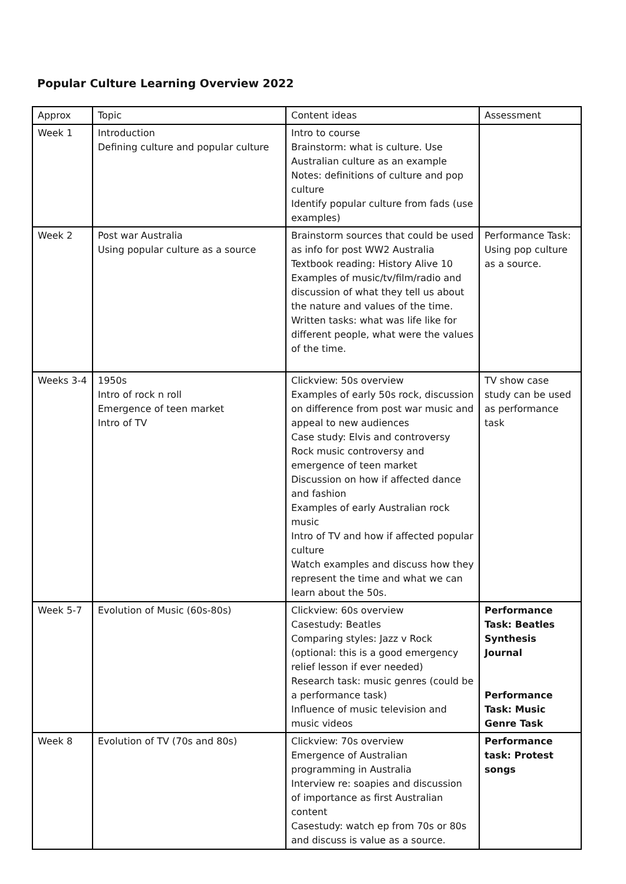Popular Culture Learning Overview 2022
| Approx | Topic | Content ideas | Assessment |
| Week 1 | Introduction Defining culture and popular culture | Intro to course Brainstorm: what is culture. Use Australian culture as an example Notes: definitions of culture and pop culture Identify popular culture from fads (use examples) | |
| Week 2 | Post war Australia Using popular culture as a source | Brainstorm sources that could be used as info for post WW2 Australia Textbook reading: History Alive 10 Examples of music/tv/film/radio and discussion of what they tell us about the nature and values of the time. Written tasks: what was life like for different people, what were the values of the time. | Performance Task: Using pop culture as a source. |
| Weeks 3-4 | 1950s Intro of rock n roll Emergence of teen market Intro of TV | Clickview: 50s overview Examples of early 50s rock, discussion on difference from post war music and appeal to new audiences Case study: Elvis and controversy Rock music controversy and emergence of teen market Discussion on how if affected dance and fashion Examples of early Australian rock music Intro of TV and how if affected popular culture Watch examples and discuss how they represent the time and what we can learn about the 50s. | TV show case study can be used as performance task |
| Week 5-7 | Evolution of Music (60s-80s) | Clickview: 60s overview Casestudy: Beatles Comparing styles: Jazz v Rock (optional: this is a good emergency relief lesson if ever needed) Research task: music genres (could be a performance task) Influence of music television and music videos | Performance Task: Beatles Synthesis Journal Performance Task: Music Genre Task |
| Week 8 | Evolution of TV (70s and 80s) | Clickview: 70s overview Emergence of Australian programming in Australia Interview re: soapies and discussion of importance as first Australian content Casestudy: watch ep from 70s or 80s and discuss is value as a source. | Performance task: Protest songs |